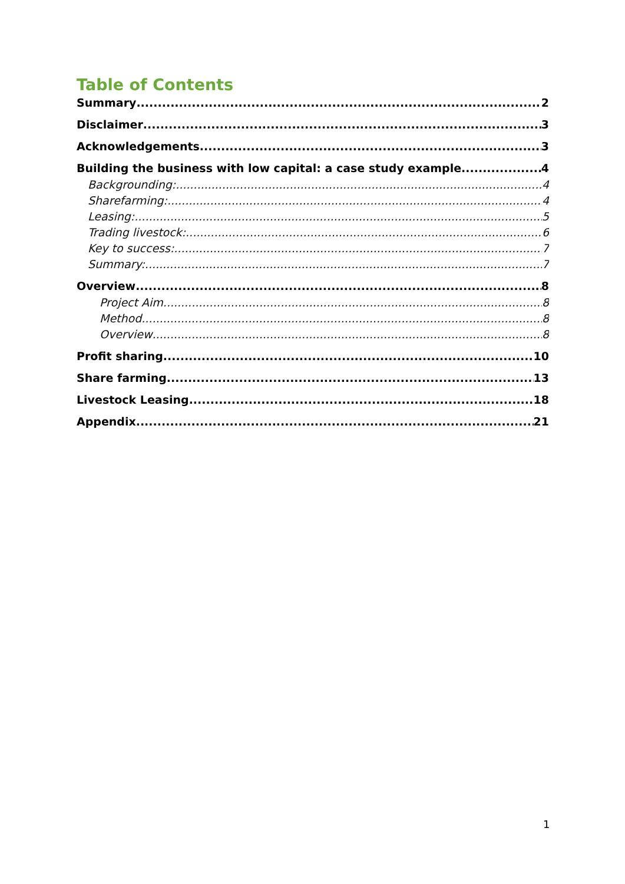Table of Contents
Summary 2
Disclaimer 3
Acknowledgements 3
Building the business with low capital: a case study example 4
Backgrounding: 4
Sharefarming: 4
Leasing: 5
Trading livestock: 6
Key to success: 7
Summary: 7
Overview 8
Project Aim 8
Method 8
Overview 8
Profit sharing 10
Share farming 13
Livestock Leasing 18
Appendix 21
1